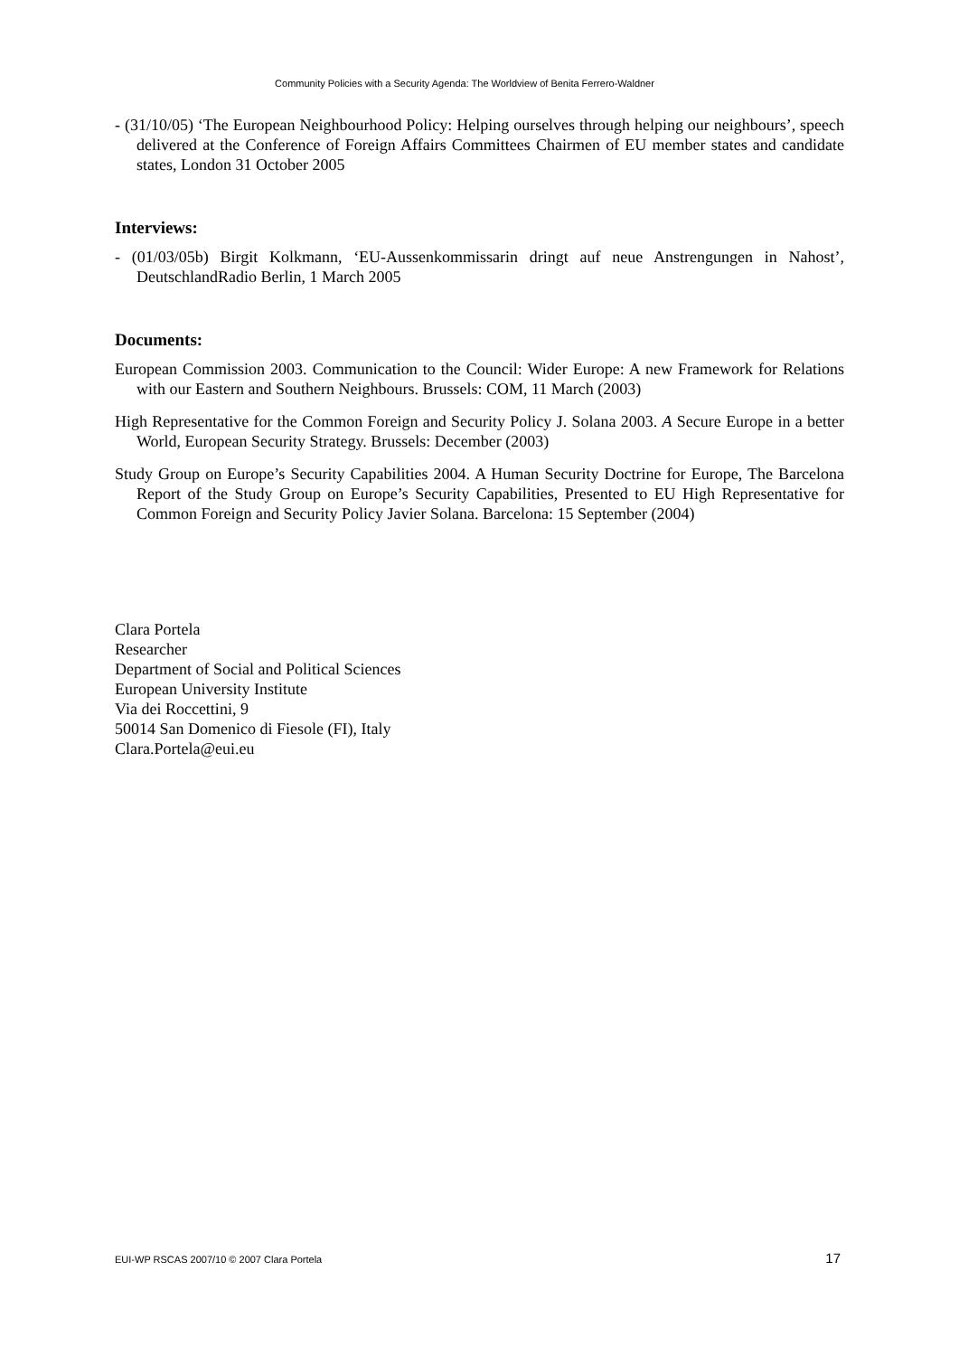Community Policies with a Security Agenda: The Worldview of Benita Ferrero-Waldner
- (31/10/05) ‘The European Neighbourhood Policy: Helping ourselves through helping our neighbours’, speech delivered at the Conference of Foreign Affairs Committees Chairmen of EU member states and candidate states, London 31 October 2005
Interviews:
- (01/03/05b) Birgit Kolkmann, ‘EU-Aussenkommissarin dringt auf neue Anstrengungen in Nahost’, DeutschlandRadio Berlin, 1 March 2005
Documents:
European Commission 2003. Communication to the Council: Wider Europe: A new Framework for Relations with our Eastern and Southern Neighbours. Brussels: COM, 11 March (2003)
High Representative for the Common Foreign and Security Policy J. Solana 2003. A Secure Europe in a better World, European Security Strategy. Brussels: December (2003)
Study Group on Europe’s Security Capabilities 2004. A Human Security Doctrine for Europe, The Barcelona Report of the Study Group on Europe’s Security Capabilities, Presented to EU High Representative for Common Foreign and Security Policy Javier Solana. Barcelona: 15 September (2004)
Clara Portela
Researcher
Department of Social and Political Sciences
European University Institute
Via dei Roccettini, 9
50014 San Domenico di Fiesole (FI), Italy
Clara.Portela@eui.eu
EUI-WP RSCAS 2007/10 © 2007 Clara Portela 17